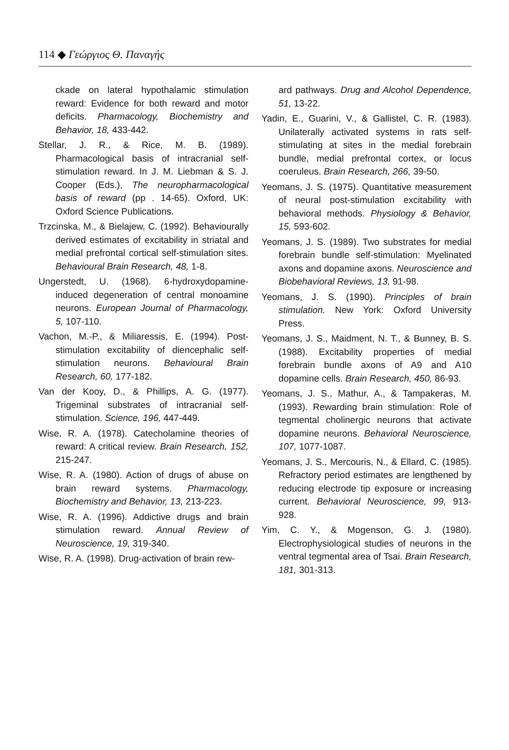114 ◆ Γεώργιος Θ. Παναγής
ckade on lateral hypothalamic stimulation reward: Evidence for both reward and motor deficits. Pharmacology, Biochemistry and Behavior, 18, 433-442.
Stellar, J. R., & Rice, M. B. (1989). Pharmacological basis of intracranial self-stimulation reward. In J. M. Liebman & S. J. Cooper (Eds.), The neuropharmacological basis of reward (pp . 14-65). Oxford, UK: Oxford Science Publications.
Trzcinska, M., & Bielajew, C. (1992). Behaviourally derived estimates of excitability in striatal and medial prefrontal cortical self-stimulation sites. Behavioural Brain Research, 48, 1-8.
Ungerstedt, U. (1968). 6-hydroxydopamine-induced degeneration of central monoamine neurons. European Journal of Pharmacology, 5, 107-110.
Vachon, M.-P., & Miliaressis, E. (1994). Post-stimulation excitability of diencephalic self-stimulation neurons. Behavioural Brain Research, 60, 177-182.
Van der Kooy, D., & Phillips, A. G. (1977). Trigeminal substrates of intracranial self-stimulation. Science, 196, 447-449.
Wise, R. A. (1978). Catecholamine theories of reward: A critical review. Brain Research, 152, 215-247.
Wise, R. A. (1980). Action of drugs of abuse on brain reward systems. Pharmacology, Biochemistry and Behavior, 13, 213-223.
Wise, R. A. (1996). Addictive drugs and brain stimulation reward. Annual Review of Neuroscience, 19, 319-340.
Wise, R. A. (1998). Drug-activation of brain rew-
ard pathways. Drug and Alcohol Dependence, 51, 13-22.
Yadin, E., Guarini, V., & Gallistel, C. R. (1983). Unilaterally activated systems in rats self-stimulating at sites in the medial forebrain bundle, medial prefrontal cortex, or locus coeruleus. Brain Research, 266, 39-50.
Yeomans, J. S. (1975). Quantitative measurement of neural post-stimulation excitability with behavioral methods. Physiology & Behavior, 15, 593-602.
Yeomans, J. S. (1989). Two substrates for medial forebrain bundle self-stimulation: Myelinated axons and dopamine axons. Neuroscience and Biobehavioral Reviews, 13, 91-98.
Yeomans, J. S. (1990). Principles of brain stimulation. New York: Oxford University Press.
Yeomans, J. S., Maidment, N. T., & Bunney, B. S. (1988). Excitability properties of medial forebrain bundle axons of A9 and A10 dopamine cells. Brain Research, 450, 86-93.
Yeomans, J. S., Mathur, A., & Tampakeras, M. (1993). Rewarding brain stimulation: Role of tegmental cholinergic neurons that activate dopamine neurons. Behavioral Neuroscience, 107, 1077-1087.
Yeomans, J. S., Mercouris, N., & Ellard, C. (1985). Refractory period estimates are lengthened by reducing electrode tip exposure or increasing current. Behavioral Neuroscience, 99, 913-928.
Yim, C. Y., & Mogenson, G. J. (1980). Electrophysiological studies of neurons in the ventral tegmental area of Tsai. Brain Research, 181, 301-313.